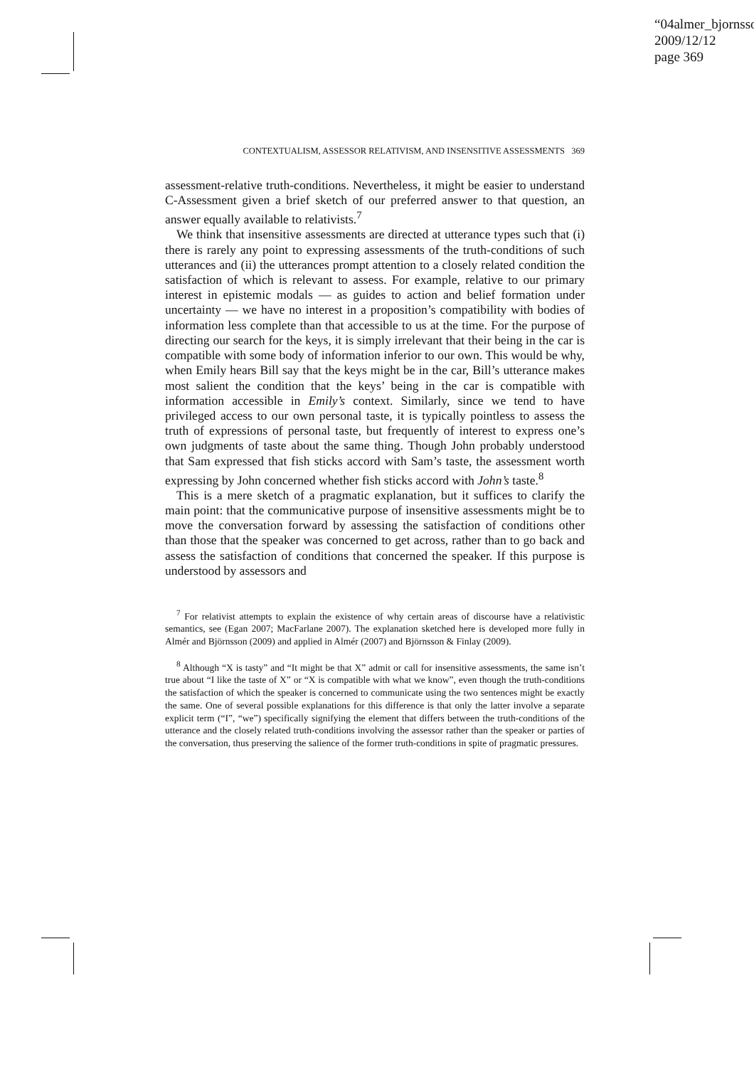“04almer_bjornsso
2009/12/12
page 369
CONTEXTUALISM, ASSESSOR RELATIVISM, AND INSENSITIVE ASSESSMENTS 369
assessment-relative truth-conditions. Nevertheless, it might be easier to understand C-Assessment given a brief sketch of our preferred answer to that question, an answer equally available to relativists.<sup>7</sup>
We think that insensitive assessments are directed at utterance types such that (i) there is rarely any point to expressing assessments of the truth-conditions of such utterances and (ii) the utterances prompt attention to a closely related condition the satisfaction of which is relevant to assess. For example, relative to our primary interest in epistemic modals — as guides to action and belief formation under uncertainty — we have no interest in a proposition’s compatibility with bodies of information less complete than that accessible to us at the time. For the purpose of directing our search for the keys, it is simply irrelevant that their being in the car is compatible with some body of information inferior to our own. This would be why, when Emily hears Bill say that the keys might be in the car, Bill’s utterance makes most salient the condition that the keys’ being in the car is compatible with information accessible in Emily’s context. Similarly, since we tend to have privileged access to our own personal taste, it is typically pointless to assess the truth of expressions of personal taste, but frequently of interest to express one’s own judgments of taste about the same thing. Though John probably understood that Sam expressed that fish sticks accord with Sam’s taste, the assessment worth expressing by John concerned whether fish sticks accord with John’s taste.<sup>8</sup>
This is a mere sketch of a pragmatic explanation, but it suffices to clarify the main point: that the communicative purpose of insensitive assessments might be to move the conversation forward by assessing the satisfaction of conditions other than those that the speaker was concerned to get across, rather than to go back and assess the satisfaction of conditions that concerned the speaker. If this purpose is understood by assessors and
<sup>7</sup> For relativist attempts to explain the existence of why certain areas of discourse have a relativistic semantics, see (Egan 2007; MacFarlane 2007). The explanation sketched here is developed more fully in Almér and Björnsson (2009) and applied in Almér (2007) and Björnsson & Finlay (2009).
<sup>8</sup> Although “X is tasty” and “It might be that X” admit or call for insensitive assessments, the same isn’t true about “I like the taste of X” or “X is compatible with what we know”, even though the truth-conditions the satisfaction of which the speaker is concerned to communicate using the two sentences might be exactly the same. One of several possible explanations for this difference is that only the latter involve a separate explicit term (“I”, “we”) specifically signifying the element that differs between the truth-conditions of the utterance and the closely related truth-conditions involving the assessor rather than the speaker or parties of the conversation, thus preserving the salience of the former truth-conditions in spite of pragmatic pressures.